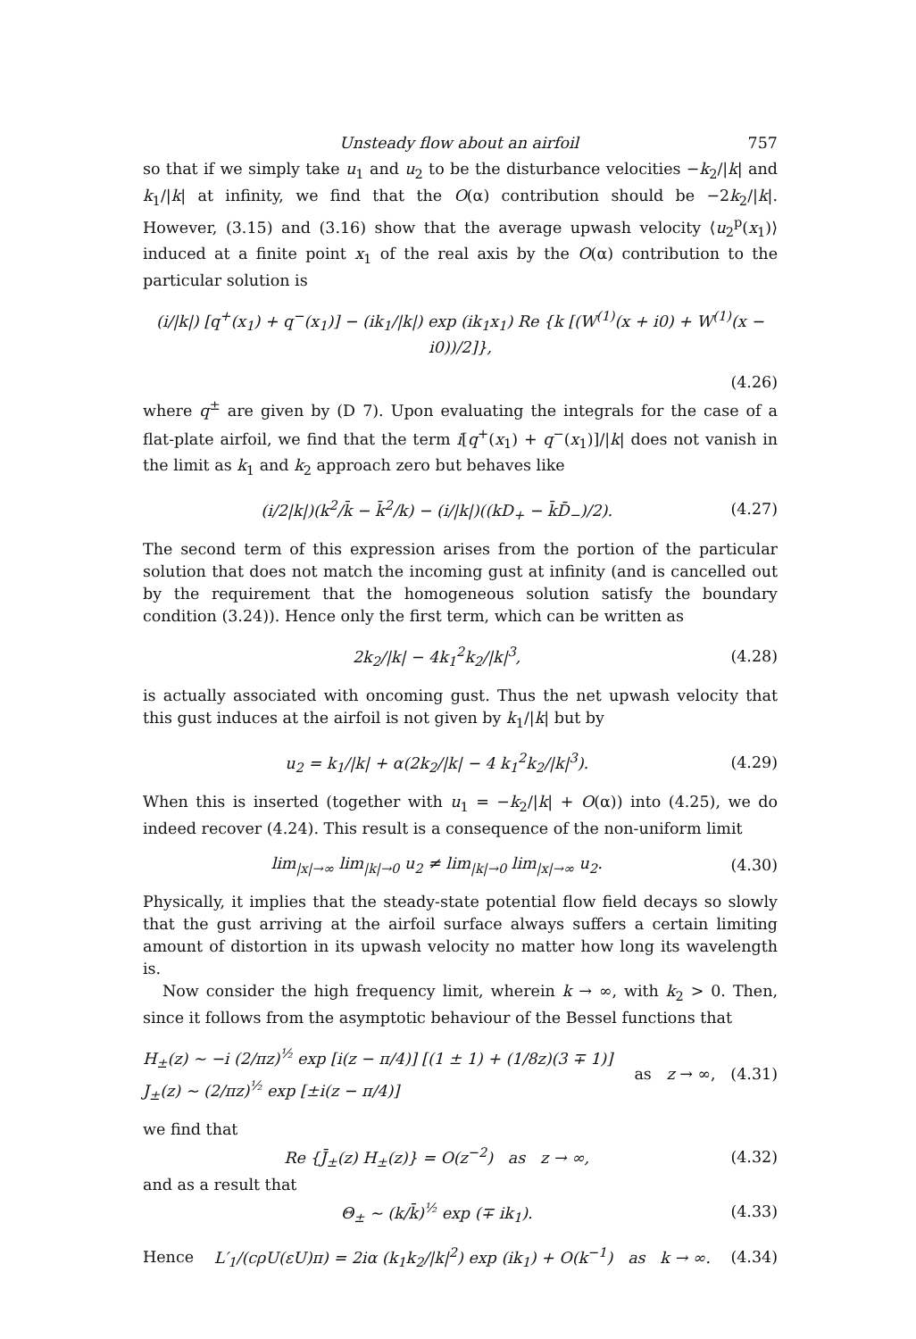Unsteady flow about an airfoil 757
so that if we simply take u<sub>1</sub> and u<sub>2</sub> to be the disturbance velocities −k<sub>2</sub>/|k| and k<sub>1</sub>/|k| at infinity, we find that the O(α) contribution should be −2k<sub>2</sub>/|k|. However, (3.15) and (3.16) show that the average upwash velocity ⟨u<sub>2</sub><sup>p</sup>(x<sub>1</sub>)⟩ induced at a finite point x<sub>1</sub> of the real axis by the O(α) contribution to the particular solution is
(i/|k|) [q<sup>+</sup>(x<sub>1</sub>) + q<sup>−</sup>(x<sub>1</sub>)] − (ik<sub>1</sub>/|k|) exp (ik<sub>1</sub>x<sub>1</sub>) Re {k [(W<sup>(1)</sup>(x + i0) + W<sup>(1)</sup>(x − i0))/2]},
(4.26)
where q<sup>±</sup> are given by (D 7). Upon evaluating the integrals for the case of a flat-plate airfoil, we find that the term i[q<sup>+</sup>(x<sub>1</sub>) + q<sup>−</sup>(x<sub>1</sub>)]/|k| does not vanish in the limit as k<sub>1</sub> and k<sub>2</sub> approach zero but behaves like
(i/2|k|)(k<sup>2</sup>/k̄ − k̄<sup>2</sup>/k) − (i/|k|)((kD<sub>+</sub> − k̄D̄<sub>−</sub>)/2). (4.27)
The second term of this expression arises from the portion of the particular solution that does not match the incoming gust at infinity (and is cancelled out by the requirement that the homogeneous solution satisfy the boundary condition (3.24)). Hence only the first term, which can be written as
2k<sub>2</sub>/|k| − 4k<sub>1</sub><sup>2</sup>k<sub>2</sub>/|k|<sup>3</sup>, (4.28)
is actually associated with oncoming gust. Thus the net upwash velocity that this gust induces at the airfoil is not given by k<sub>1</sub>/|k| but by
u<sub>2</sub> = k<sub>1</sub>/|k| + α(2k<sub>2</sub>/|k| − 4 k<sub>1</sub><sup>2</sup>k<sub>2</sub>/|k|<sup>3</sup>). (4.29)
When this is inserted (together with u<sub>1</sub> = −k<sub>2</sub>/|k| + O(α)) into (4.25), we do indeed recover (4.24). This result is a consequence of the non-uniform limit
lim<sub>|x|→∞</sub> lim<sub>|k|→0</sub> u<sub>2</sub> ≠ lim<sub>|k|→0</sub> lim<sub>|x|→∞</sub> u<sub>2</sub>. (4.30)
Physically, it implies that the steady-state potential flow field decays so slowly that the gust arriving at the airfoil surface always suffers a certain limiting amount of distortion in its upwash velocity no matter how long its wavelength is.
Now consider the high frequency limit, wherein k → ∞, with k<sub>2</sub> > 0. Then, since it follows from the asymptotic behaviour of the Bessel functions that
H<sub>±</sub>(z) ~ −i (2/πz)<sup>½</sup> exp [i(z − π/4)] [(1 ± 1) + (1/8z)(3 ∓ 1)]
J<sub>±</sub>(z) ~ (2/πz)<sup>½</sup> exp [±i(z − π/4)] as z → ∞, (4.31)
we find that
Re {J̄<sub>±</sub>(z) H<sub>±</sub>(z)} = O(z<sup>−2</sup>) as z → ∞, (4.32)
and as a result that
Θ<sub>±</sub> ~ (k/k̄)<sup>½</sup> exp (∓ ik<sub>1</sub>). (4.33)
Hence L′<sub>1</sub>/(cρU(εU)π) = 2iα (k<sub>1</sub>k<sub>2</sub>/|k|<sup>2</sup>) exp (ik<sub>1</sub>) + O(k<sup>−1</sup>) as k → ∞. (4.34)